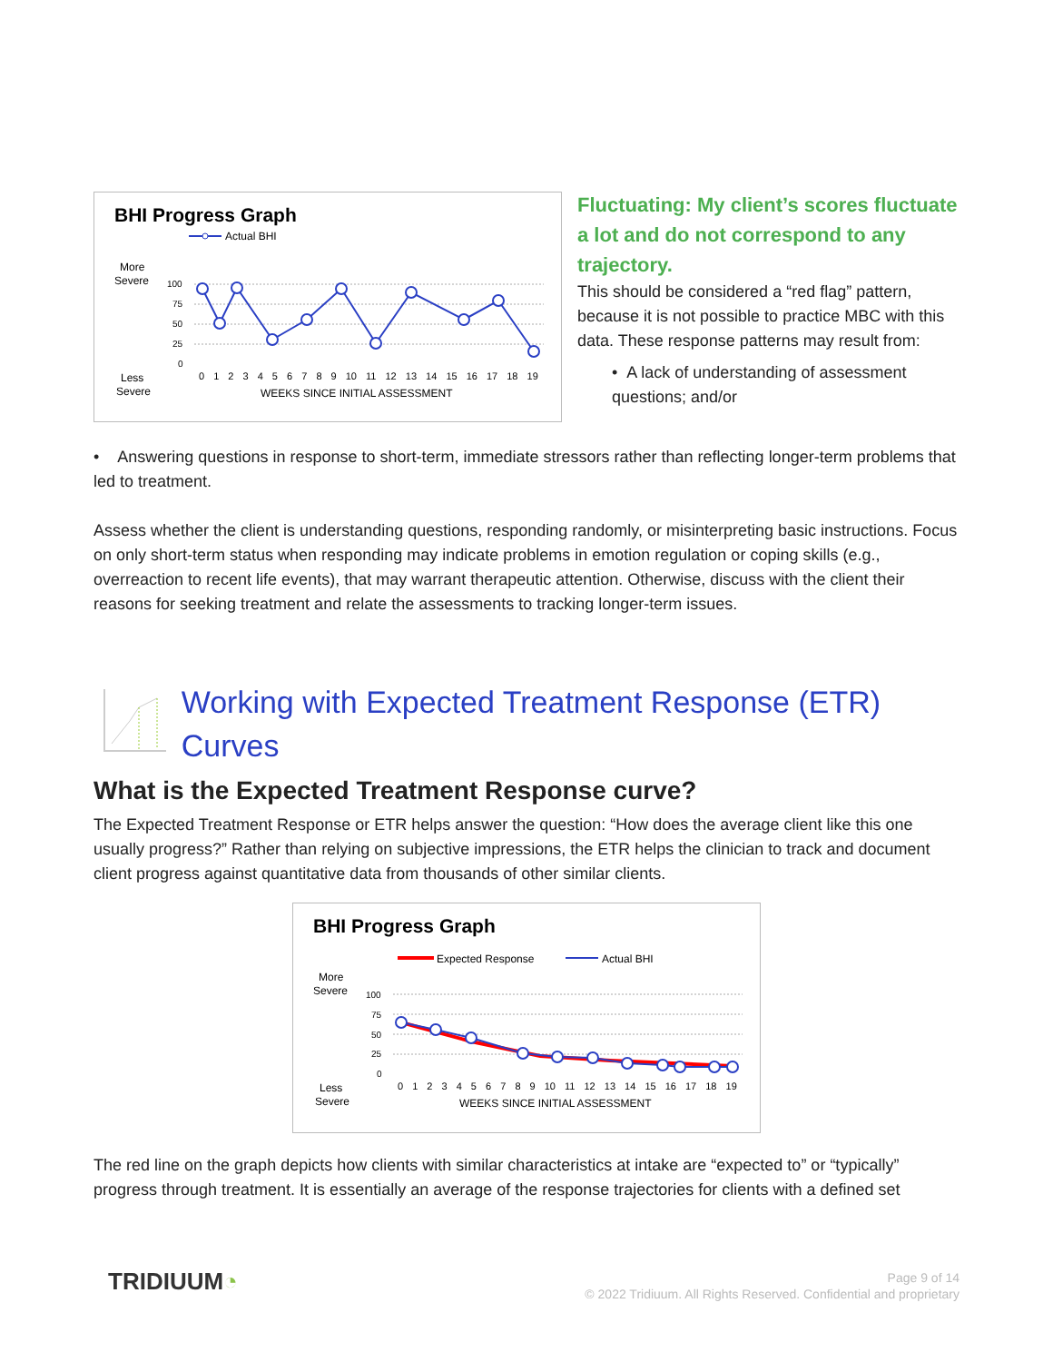BHI Progress Graph
Actual BHI
More
Severe
Less
Severe
100
75
50
25
0
0 1 2 3 4 5 6 7 8 9 10 11 12 13 14 15 16 17 18 19
WEEKS SINCE INITIAL ASSESSMENT
Fluctuating: My client’s scores fluctuate a lot and do not correspond to any trajectory.
This should be considered a “red flag” pattern, because it is not possible to practice MBC with this data. These response patterns may result from:
• A lack of understanding of assessment questions; and/or
• Answering questions in response to short-term, immediate stressors rather than reflecting longer-term problems that led to treatment.
Assess whether the client is understanding questions, responding randomly, or misinterpreting basic instructions. Focus on only short-term status when responding may indicate problems in emotion regulation or coping skills (e.g., overreaction to recent life events), that may warrant therapeutic attention. Otherwise, discuss with the client their reasons for seeking treatment and relate the assessments to tracking longer-term issues.
Working with Expected Treatment Response (ETR) Curves
What is the Expected Treatment Response curve?
The Expected Treatment Response or ETR helps answer the question: “How does the average client like this one usually progress?” Rather than relying on subjective impressions, the ETR helps the clinician to track and document client progress against quantitative data from thousands of other similar clients.
BHI Progress Graph
Expected Response
Actual BHI
More
Severe
Less
Severe
100
75
50
25
0
0 1 2 3 4 5 6 7 8 9 10 11 12 13 14 15 16 17 18 19
WEEKS SINCE INITIAL ASSESSMENT
The red line on the graph depicts how clients with similar characteristics at intake are “expected to” or “typically” progress through treatment. It is essentially an average of the response trajectories for clients with a defined set
TRIDIUUM◔
Page 9 of 14
© 2022 Tridiuum. All Rights Reserved. Confidential and proprietary